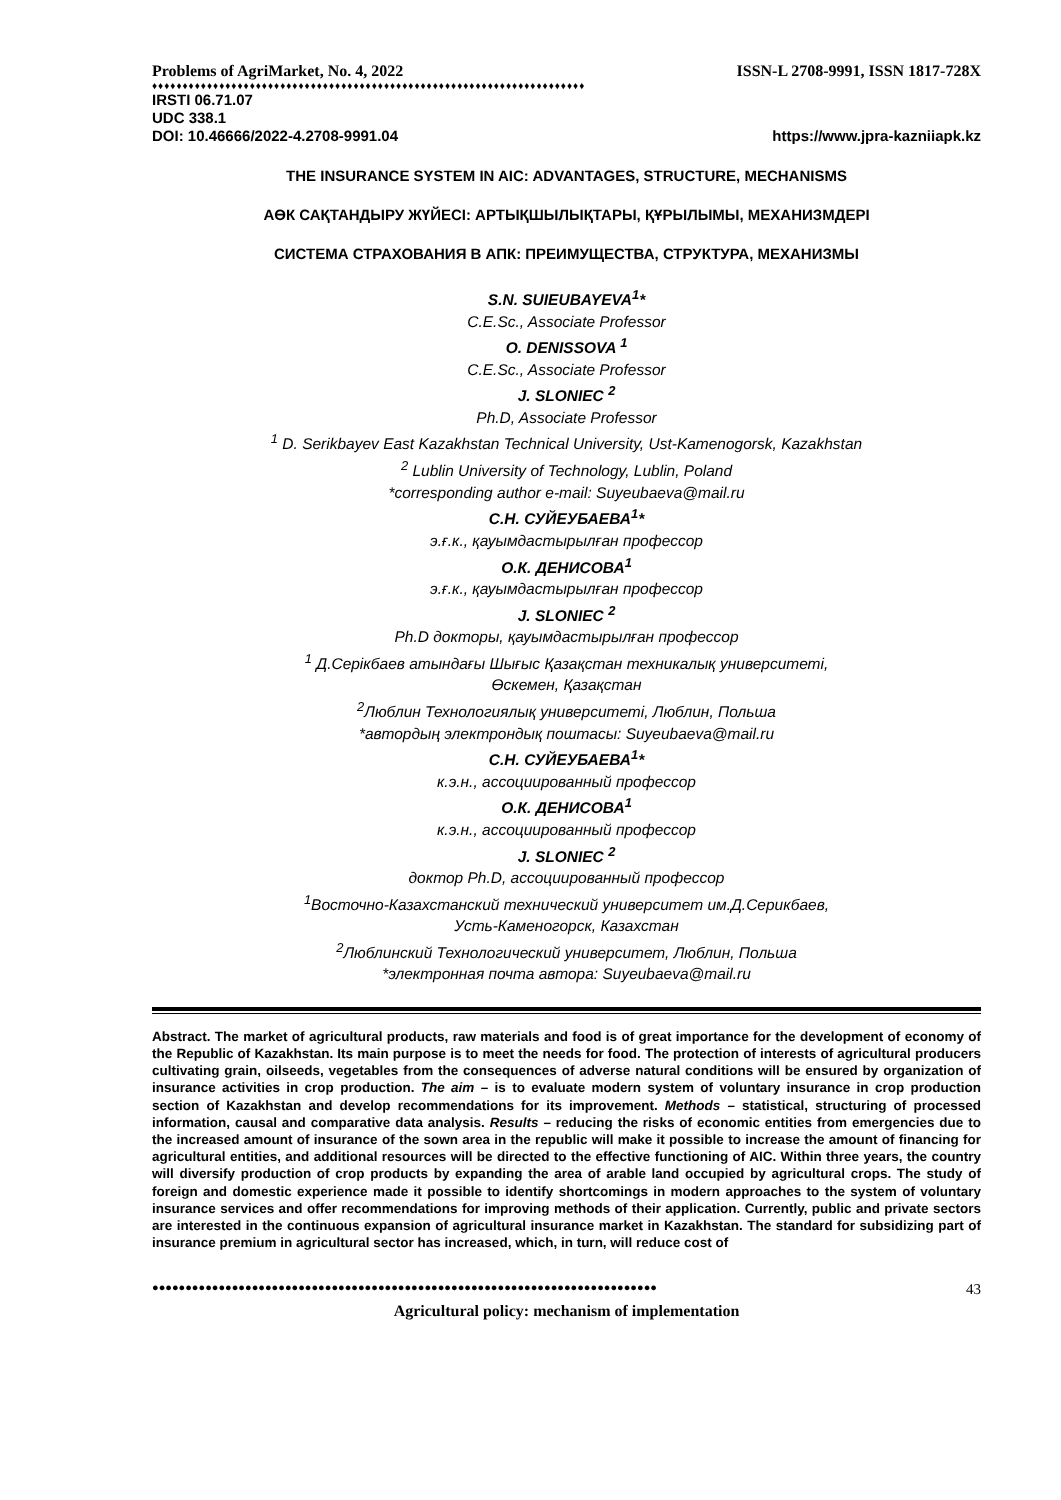Problems of AgriMarket, No. 4, 2022 ISSN-L 2708-9991, ISSN 1817-728X
♦♦♦♦♦♦♦♦♦♦♦♦♦♦♦♦♦♦♦♦♦♦♦♦♦♦♦♦♦♦♦♦♦♦♦♦♦♦♦♦♦♦♦♦♦♦♦♦♦♦♦♦♦♦♦♦♦♦♦♦♦♦♦♦♦♦♦♦♦♦♦
IRSTI 06.71.07
UDC 338.1
DOI: 10.46666/2022-4.2708-9991.04 https://www.jpra-kazniiapk.kz
THE INSURANCE SYSTEM IN AIC: ADVANTAGES, STRUCTURE, MECHANISMS
АӨК САҚТАНДЫРУ ЖҮЙЕСІ: АРТЫҚШЫЛЫҚТАРЫ, ҚҰРЫЛЫМЫ, МЕХАНИЗМДЕРІ
СИСТЕМА СТРАХОВАНИЯ В АПК: ПРЕИМУЩЕСТВА, СТРУКТУРА, МЕХАНИЗМЫ
S.N. SUIEUBAYEVA<sup>1</sup>*
C.E.Sc., Associate Professor
O. DENISSOVA <sup>1</sup>
C.E.Sc., Associate Professor
J. SLONIEC <sup>2</sup>
Ph.D, Associate Professor
<sup>1</sup> D. Serikbayev East Kazakhstan Technical University, Ust-Kamenogorsk, Kazakhstan
<sup>2</sup> Lublin University of Technology, Lublin, Poland
*corresponding author e-mail: Suyeubaeva@mail.ru
С.Н. СУЙЕУБАЕВА<sup>1</sup>*
э.ғ.к., қауымдастырылған профессор
О.К. ДЕНИСОВА<sup>1</sup>
э.ғ.к., қауымдастырылған профессор
J. SLONIEC <sup>2</sup>
Ph.D докторы, қауымдастырылған профессор
<sup>1</sup> Д.Серікбаев атындағы Шығыс Қазақстан техникалық университеті,
Өскемен, Қазақстан
<sup>2</sup> Люблин Технологиялық университеті, Люблин, Польша
*автордың электрондық поштасы: Suyeubaeva@mail.ru
С.Н. СУЙЕУБАЕВА<sup>1</sup>*
к.э.н., ассоциированный профессор
О.К. ДЕНИСОВА<sup>1</sup>
к.э.н., ассоциированный профессор
J. SLONIEC <sup>2</sup>
доктор Ph.D, ассоциированный профессор
<sup>1</sup> Восточно-Казахстанский технический университет им.Д.Серикбаев,
Усть-Каменогорск, Казахстан
<sup>2</sup> Люблинский Технологический университет, Люблин, Польша
*электронная почта автора: Suyeubaeva@mail.ru
Abstract. The market of agricultural products, raw materials and food is of great importance for the development of economy of the Republic of Kazakhstan. Its main purpose is to meet the needs for food. The protection of interests of agricultural producers cultivating grain, oilseeds, vegetables from the consequences of adverse natural conditions will be ensured by organization of insurance activities in crop production. The aim – is to evaluate modern system of voluntary insurance in crop production section of Kazakhstan and develop recommendations for its improvement. Methods – statistical, structuring of processed information, causal and comparative data analysis. Results – reducing the risks of economic entities from emergencies due to the increased amount of insurance of the sown area in the republic will make it possible to increase the amount of financing for agricultural entities, and additional resources will be directed to the effective functioning of AIC. Within three years, the country will diversify production of crop products by expanding the area of arable land occupied by agricultural crops. The study of foreign and domestic experience made it possible to identify shortcomings in modern approaches to the system of voluntary insurance services and offer recommendations for improving methods of their application. Currently, public and private sectors are interested in the continuous expansion of agricultural insurance market in Kazakhstan. The standard for subsidizing part of insurance premium in agricultural sector has increased, which, in turn, will reduce cost of
●●●●●●●●●●●●●●●●●●●●●●●●●●●●●●●●●●●●●●●●●●●●●●●●●●●●●●●●●●●●●●●●●●●●●●●●●●●● 43
Agricultural policy: mechanism of implementation